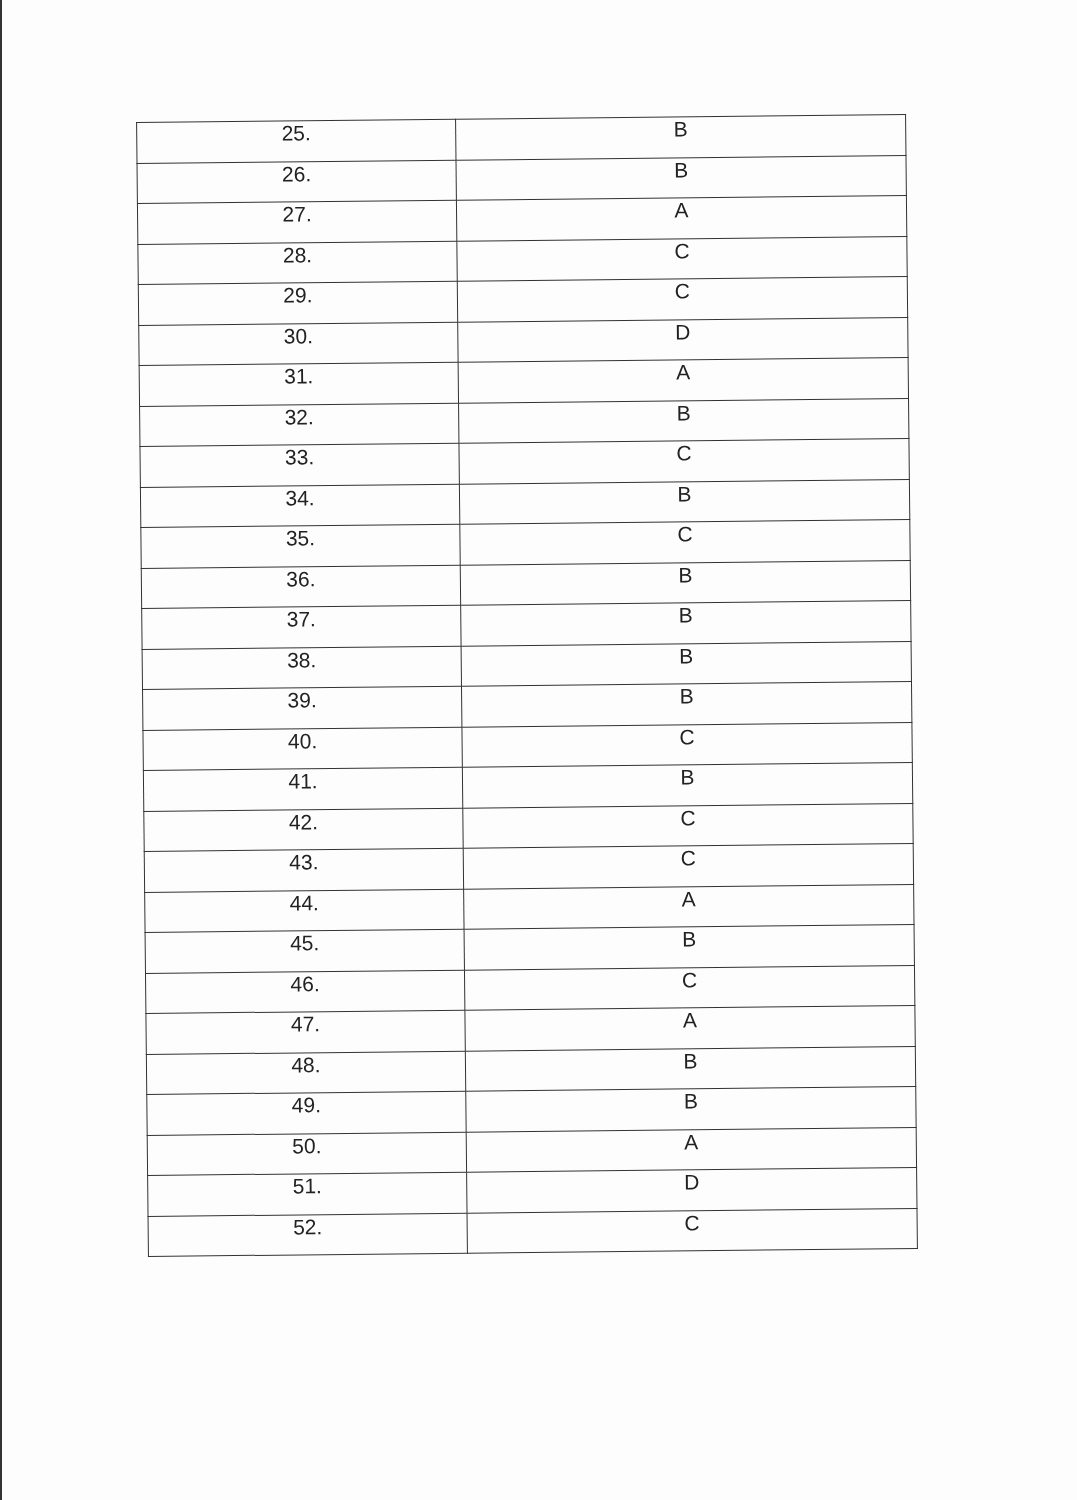| 25. | B |
| 26. | B |
| 27. | A |
| 28. | C |
| 29. | C |
| 30. | D |
| 31. | A |
| 32. | B |
| 33. | C |
| 34. | B |
| 35. | C |
| 36. | B |
| 37. | B |
| 38. | B |
| 39. | B |
| 40. | C |
| 41. | B |
| 42. | C |
| 43. | C |
| 44. | A |
| 45. | B |
| 46. | C |
| 47. | A |
| 48. | B |
| 49. | B |
| 50. | A |
| 51. | D |
| 52. | C |